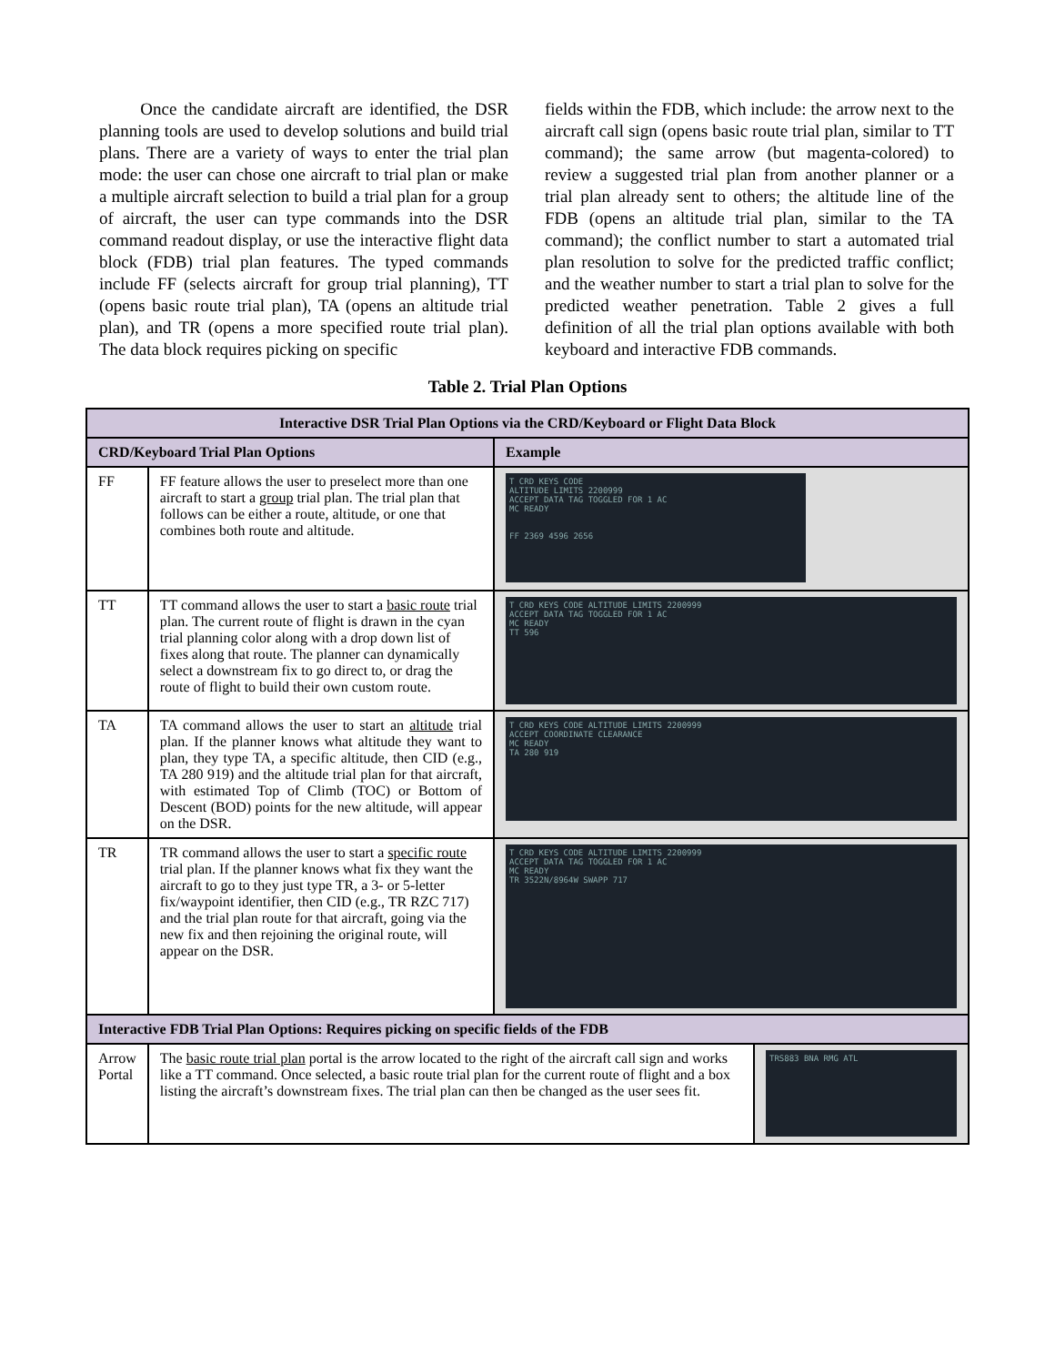Once the candidate aircraft are identified, the DSR planning tools are used to develop solutions and build trial plans. There are a variety of ways to enter the trial plan mode: the user can chose one aircraft to trial plan or make a multiple aircraft selection to build a trial plan for a group of aircraft, the user can type commands into the DSR command readout display, or use the interactive flight data block (FDB) trial plan features. The typed commands include FF (selects aircraft for group trial planning), TT (opens basic route trial plan), TA (opens an altitude trial plan), and TR (opens a more specified route trial plan). The data block requires picking on specific
fields within the FDB, which include: the arrow next to the aircraft call sign (opens basic route trial plan, similar to TT command); the same arrow (but magenta-colored) to review a suggested trial plan from another planner or a trial plan already sent to others; the altitude line of the FDB (opens an altitude trial plan, similar to the TA command); the conflict number to start a automated trial plan resolution to solve for the predicted traffic conflict; and the weather number to start a trial plan to solve for the predicted weather penetration. Table 2 gives a full definition of all the trial plan options available with both keyboard and interactive FDB commands.
Table 2. Trial Plan Options
| Interactive DSR Trial Plan Options via the CRD/Keyboard or Flight Data Block | | | |
| --- | --- | --- | --- |
| CRD/Keyboard Trial Plan Options | | Example | |
| FF | FF feature allows the user to preselect more than one aircraft to start a group trial plan. The trial plan that follows can be either a route, altitude, or one that combines both route and altitude. | T CRD KEYS CODE ALTITUDE LIMITS 2200999 ACCEPT DATA TAG TOGGLED FOR 1 AC MC READY FF 2369 4596 2656 | |
| TT | TT command allows the user to start a basic route trial plan. The current route of flight is drawn in the cyan trial planning color along with a drop down list of fixes along that route. The planner can dynamically select a downstream fix to go direct to, or drag the route of flight to build their own custom route. | T CRD KEYS CODE ALTITUDE LIMITS 2200999 ACCEPT DATA TAG TOGGLED FOR 1 AC MC READY TT 596 | |
| TA | TA command allows the user to start an altitude trial plan. If the planner knows what altitude they want to plan, they type TA, a specific altitude, then CID (e.g., TA 280 919) and the altitude trial plan for that aircraft, with estimated Top of Climb (TOC) or Bottom of Descent (BOD) points for the new altitude, will appear on the DSR. | T CRD KEYS CODE ALTITUDE LIMITS 2200999 ACCEPT COORDINATE CLEARANCE MC READY TA 280 919 | |
| TR | TR command allows the user to start a specific route trial plan. If the planner knows what fix they want the aircraft to go to they just type TR, a 3- or 5-letter fix/waypoint identifier, then CID (e.g., TR RZC 717) and the trial plan route for that aircraft, going via the new fix and then rejoining the original route, will appear on the DSR. | T CRD KEYS CODE ALTITUDE LIMITS 2200999 ACCEPT DATA TAG TOGGLED FOR 1 AC MC READY TR 3522N/8964W SWAPP 717 | |
| Interactive FDB Trial Plan Options: Requires picking on specific fields of the FDB | | | |
| Arrow Portal | The basic route trial plan portal is the arrow located to the right of the aircraft call sign and works like a TT command. Once selected, a basic route trial plan for the current route of flight and a box listing the aircraft’s downstream fixes. The trial plan can then be changed as the user sees fit. | | TRS883 BNA RMG ATL |